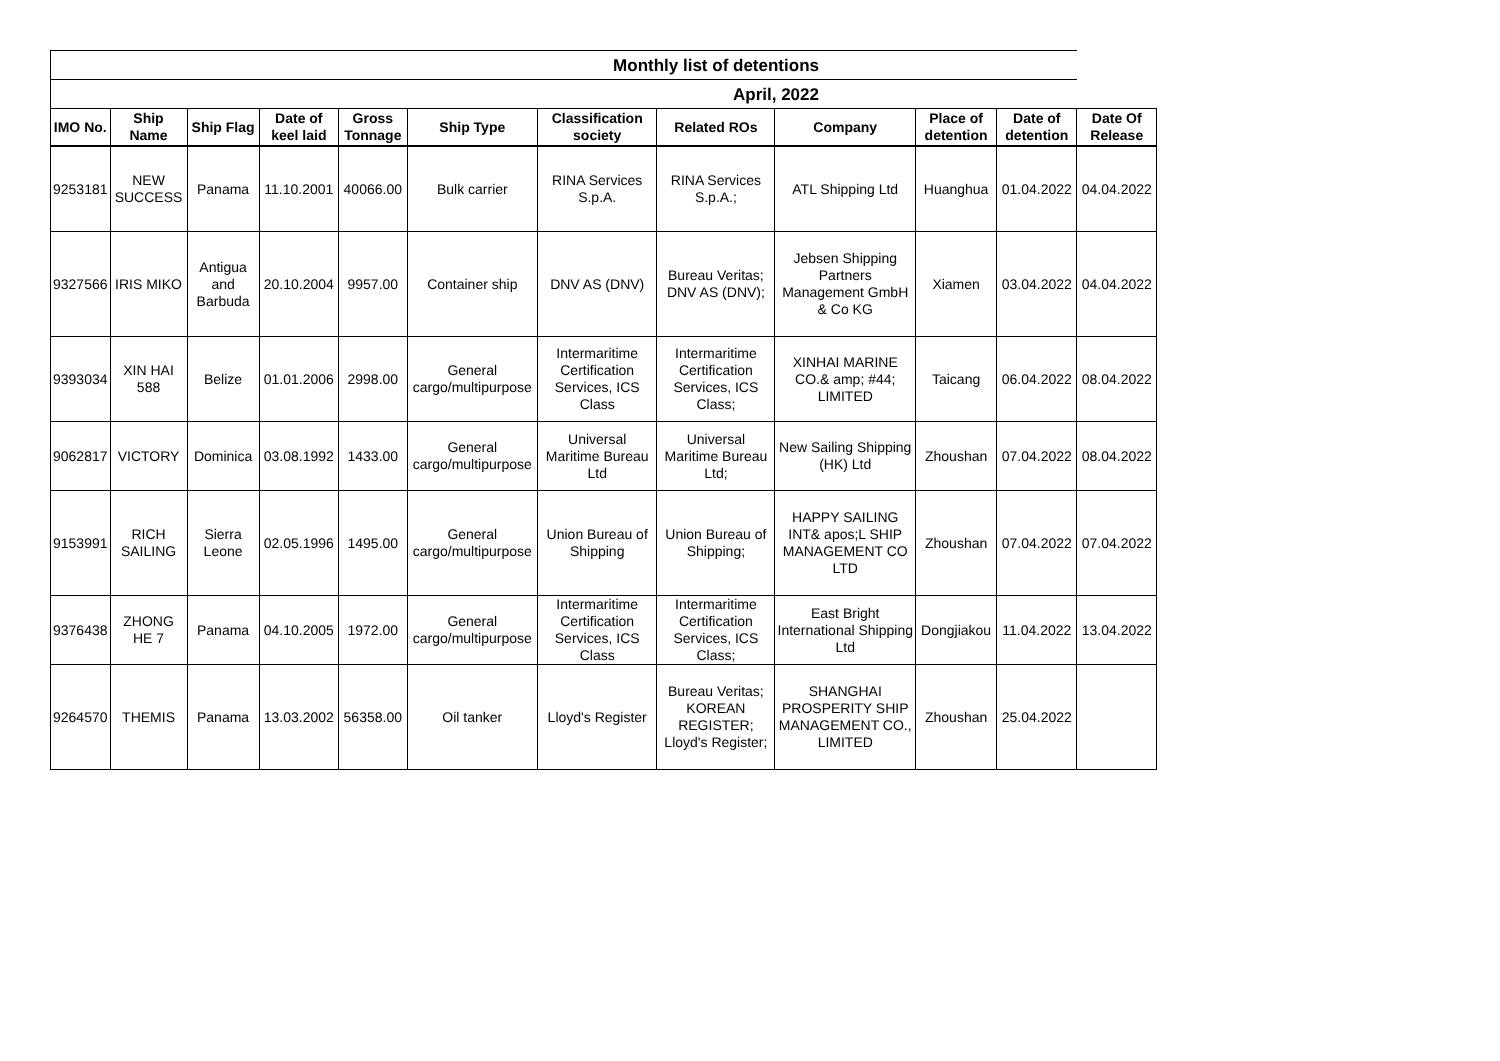| Monthly list of detentions | | | | | | | | | | | |
| April, 2022 | | | | | | | | | | | |
| IMO No. | Ship Name | Ship Flag | Date of keel laid | Gross Tonnage | Ship Type | Classification society | Related ROs | Company | Place of detention | Date of detention | Date Of Release |
| 9253181 | NEW SUCCESS | Panama | 11.10.2001 | 40066.00 | Bulk carrier | RINA Services S.p.A. | RINA Services S.p.A.; | ATL Shipping Ltd | Huanghua | 01.04.2022 | 04.04.2022 |
| 9327566 | IRIS MIKO | Antigua and Barbuda | 20.10.2004 | 9957.00 | Container ship | DNV AS (DNV) | Bureau Veritas; DNV AS (DNV); | Jebsen Shipping Partners Management GmbH & Co KG | Xiamen | 03.04.2022 | 04.04.2022 |
| 9393034 | XIN HAI 588 | Belize | 01.01.2006 | 2998.00 | General cargo/multipurpose | Intermaritime Certification Services, ICS Class | Intermaritime Certification Services, ICS Class; | XINHAI MARINE CO.& amp; #44; LIMITED | Taicang | 06.04.2022 | 08.04.2022 |
| 9062817 | VICTORY | Dominica | 03.08.1992 | 1433.00 | General cargo/multipurpose | Universal Maritime Bureau Ltd | Universal Maritime Bureau Ltd; | New Sailing Shipping (HK) Ltd | Zhoushan | 07.04.2022 | 08.04.2022 |
| 9153991 | RICH SAILING | Sierra Leone | 02.05.1996 | 1495.00 | General cargo/multipurpose | Union Bureau of Shipping | Union Bureau of Shipping; | HAPPY SAILING INT& apos;L SHIP MANAGEMENT CO LTD | Zhoushan | 07.04.2022 | 07.04.2022 |
| 9376438 | ZHONG HE 7 | Panama | 04.10.2005 | 1972.00 | General cargo/multipurpose | Intermaritime Certification Services, ICS Class | Intermaritime Certification Services, ICS Class; | East Bright International Shipping Ltd | Dongjiakou | 11.04.2022 | 13.04.2022 |
| 9264570 | THEMIS | Panama | 13.03.2002 | 56358.00 | Oil tanker | Lloyd's Register | Bureau Veritas; KOREAN REGISTER; Lloyd's Register; | SHANGHAI PROSPERITY SHIP MANAGEMENT CO., LIMITED | Zhoushan | 25.04.2022 | |